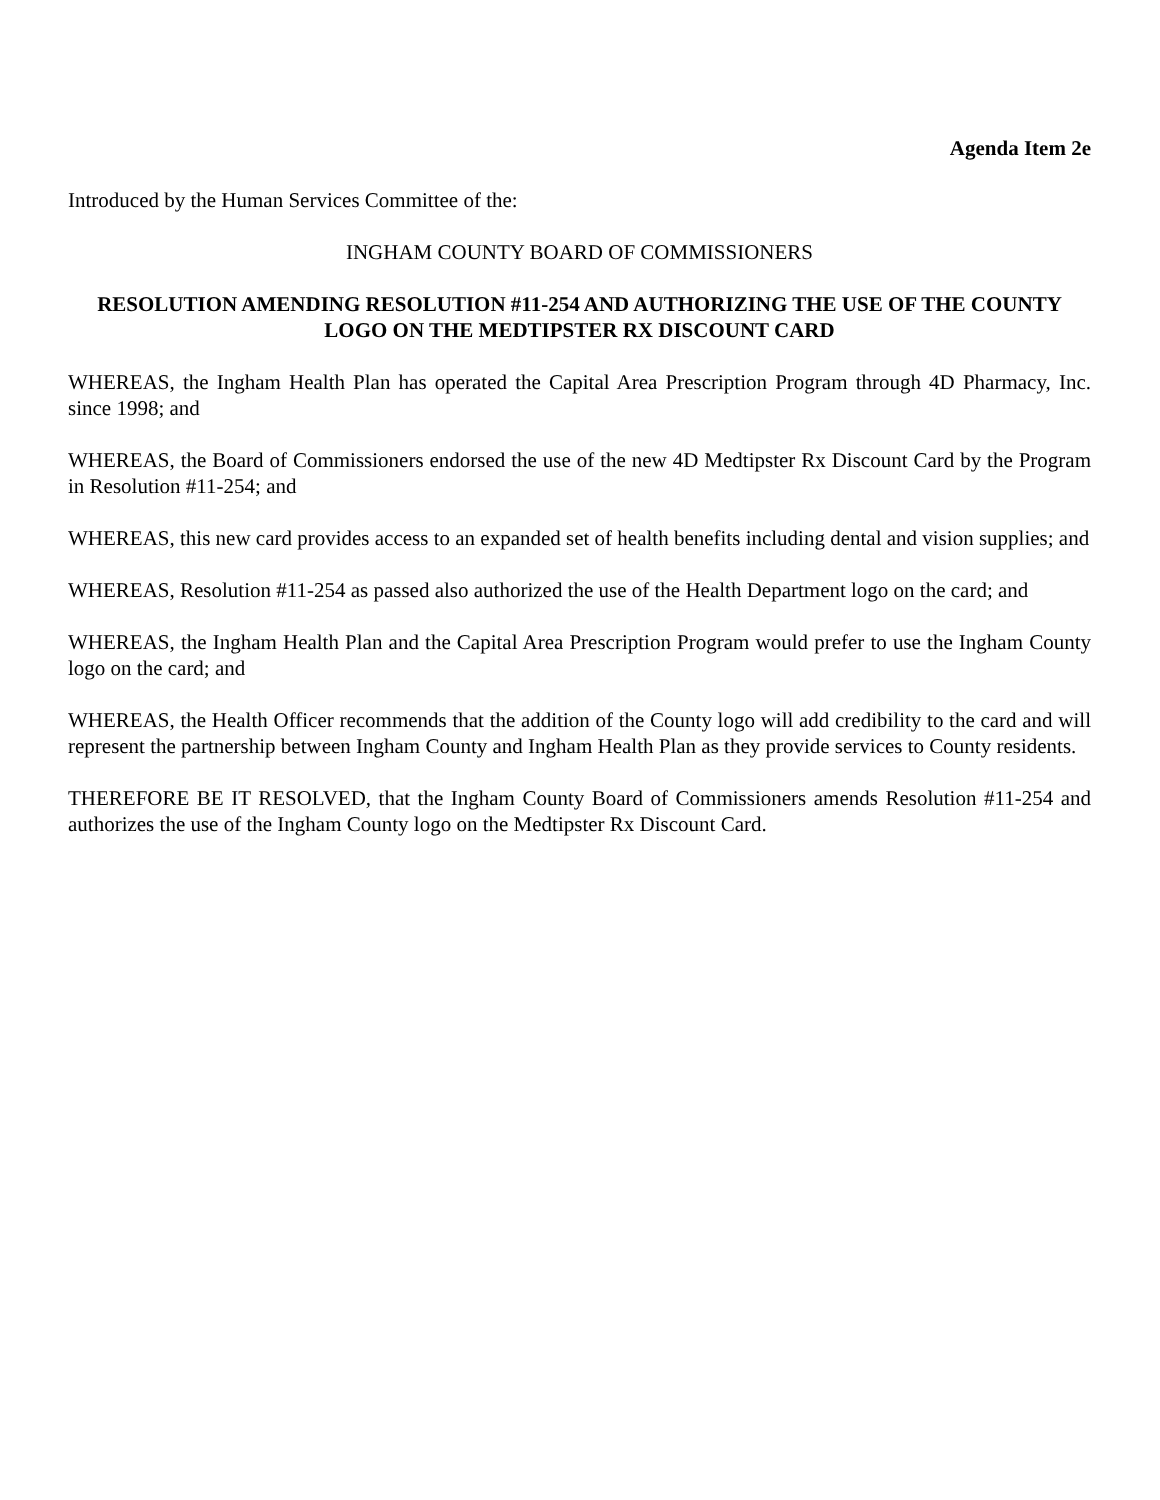Agenda Item 2e
Introduced by the Human Services Committee of the:
INGHAM COUNTY BOARD OF COMMISSIONERS
RESOLUTION AMENDING RESOLUTION #11-254 AND AUTHORIZING THE USE OF THE COUNTY LOGO ON THE MEDTIPSTER RX DISCOUNT CARD
WHEREAS, the Ingham Health Plan has operated the Capital Area Prescription Program through 4D Pharmacy, Inc. since 1998; and
WHEREAS, the Board of Commissioners endorsed the use of the new 4D Medtipster Rx Discount Card by the Program in Resolution #11-254; and
WHEREAS, this new card provides access to an expanded set of health benefits including dental and vision supplies; and
WHEREAS, Resolution #11-254 as passed also authorized the use of the Health Department logo on the card; and
WHEREAS, the Ingham Health Plan and the Capital Area Prescription Program would prefer to use the Ingham County logo on the card; and
WHEREAS, the Health Officer recommends that the addition of the County logo will add credibility to the card and will represent the partnership between Ingham County and Ingham Health Plan as they provide services to County residents.
THEREFORE BE IT RESOLVED, that the Ingham County Board of Commissioners amends Resolution #11-254 and authorizes the use of the Ingham County logo on the Medtipster Rx Discount Card.